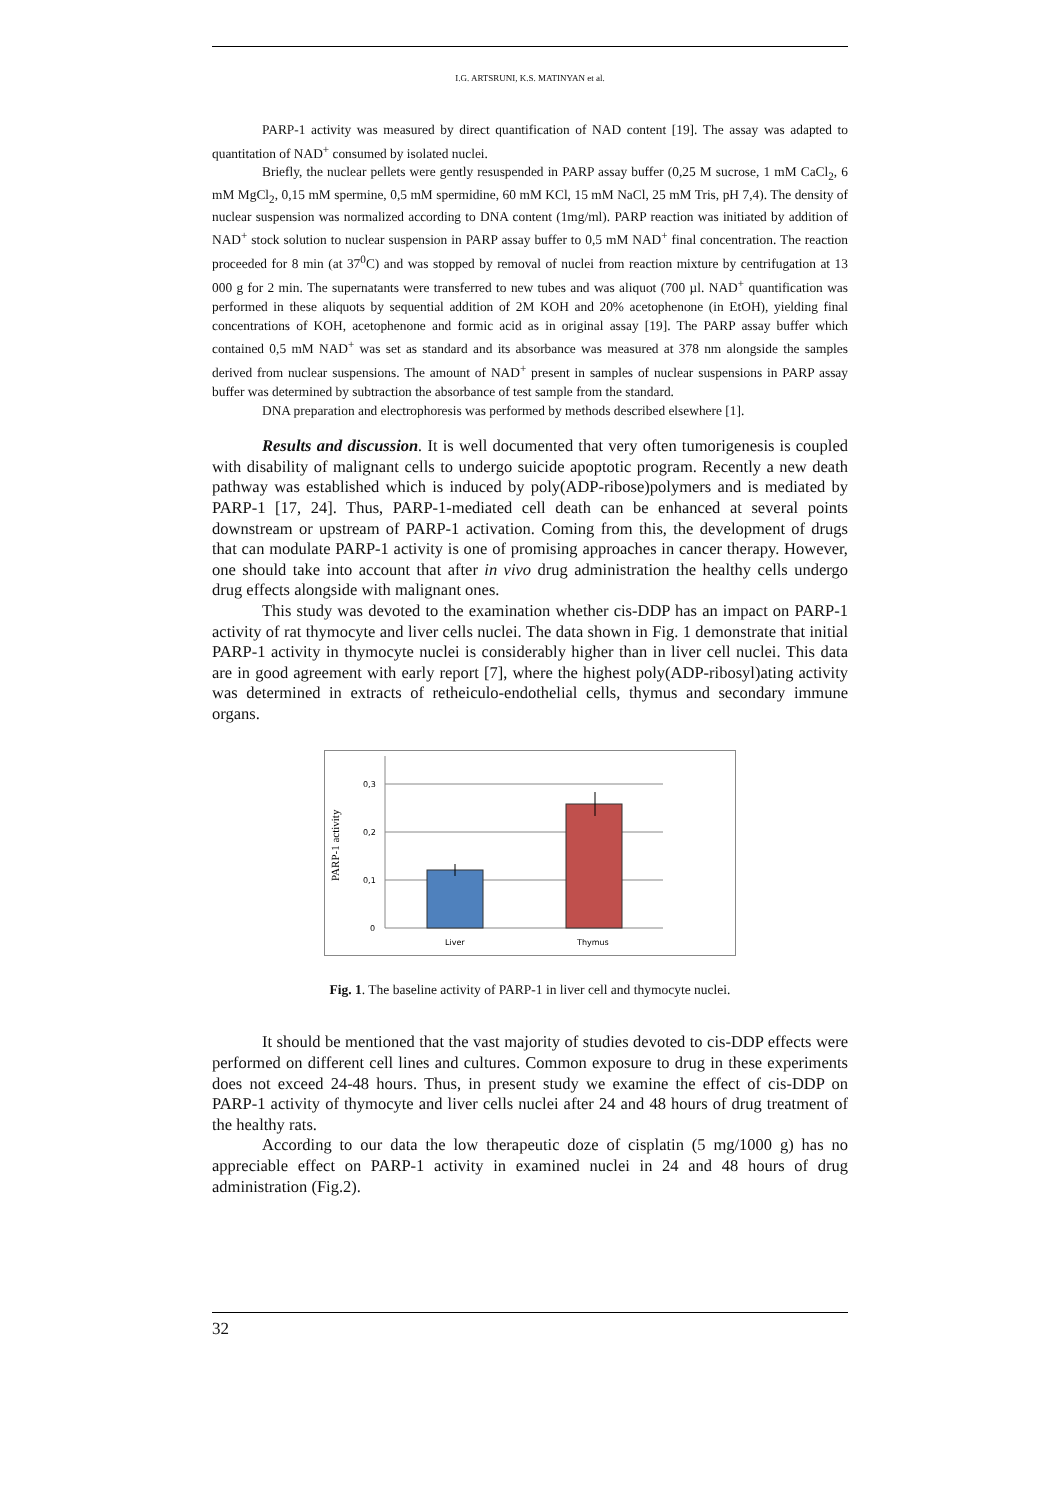I.G. ARTSRUNI, K.S. MATINYAN et al.
PARP-1 activity was measured by direct quantification of NAD content [19]. The assay was adapted to quantitation of NAD<sup>+</sup> consumed by isolated nuclei.
Briefly, the nuclear pellets were gently resuspended in PARP assay buffer (0,25 M sucrose, 1 mM CaCl<sub>2</sub>, 6 mM MgCl<sub>2</sub>, 0,15 mM spermine, 0,5 mM spermidine, 60 mM KCl, 15 mM NaCl, 25 mM Tris, pH 7,4). The density of nuclear suspension was normalized according to DNA content (1mg/ml). PARP reaction was initiated by addition of NAD<sup>+</sup> stock solution to nuclear suspension in PARP assay buffer to 0,5 mM NAD<sup>+</sup> final concentration. The reaction proceeded for 8 min (at 37<sup>0</sup>C) and was stopped by removal of nuclei from reaction mixture by centrifugation at 13 000 g for 2 min. The supernatants were transferred to new tubes and was aliquot (700 µl. NAD<sup>+</sup> quantification was performed in these aliquots by sequential addition of 2M KOH and 20% acetophenone (in EtOH), yielding final concentrations of KOH, acetophenone and formic acid as in original assay [19]. The PARP assay buffer which contained 0,5 mM NAD<sup>+</sup> was set as standard and its absorbance was measured at 378 nm alongside the samples derived from nuclear suspensions. The amount of NAD<sup>+</sup> present in samples of nuclear suspensions in PARP assay buffer was determined by subtraction the absorbance of test sample from the standard.
DNA preparation and electrophoresis was performed by methods described elsewhere [1].
Results and discussion. It is well documented that very often tumorigenesis is coupled with disability of malignant cells to undergo suicide apoptotic program. Recently a new death pathway was established which is induced by poly(ADP-ribose)polymers and is mediated by PARP-1 [17, 24]. Thus, PARP-1-mediated cell death can be enhanced at several points downstream or upstream of PARP-1 activation. Coming from this, the development of drugs that can modulate PARP-1 activity is one of promising approaches in cancer therapy. However, one should take into account that after in vivo drug administration the healthy cells undergo drug effects alongside with malignant ones.
This study was devoted to the examination whether cis-DDP has an impact on PARP-1 activity of rat thymocyte and liver cells nuclei. The data shown in Fig. 1 demonstrate that initial PARP-1 activity in thymocyte nuclei is considerably higher than in liver cell nuclei. This data are in good agreement with early report [7], where the highest poly(ADP-ribosyl)ating activity was determined in extracts of retheiculo-endothelial cells, thymus and secondary immune organs.
PARP-1 activity
0,3
0,2
0,1
0
Liver
Thymus
Fig. 1. The baseline activity of PARP-1 in liver cell and thymocyte nuclei.
It should be mentioned that the vast majority of studies devoted to cis-DDP effects were performed on different cell lines and cultures. Common exposure to drug in these experiments does not exceed 24-48 hours. Thus, in present study we examine the effect of cis-DDP on PARP-1 activity of thymocyte and liver cells nuclei after 24 and 48 hours of drug treatment of the healthy rats.
According to our data the low therapeutic doze of cisplatin (5 mg/1000 g) has no appreciable effect on PARP-1 activity in examined nuclei in 24 and 48 hours of drug administration (Fig.2).
32